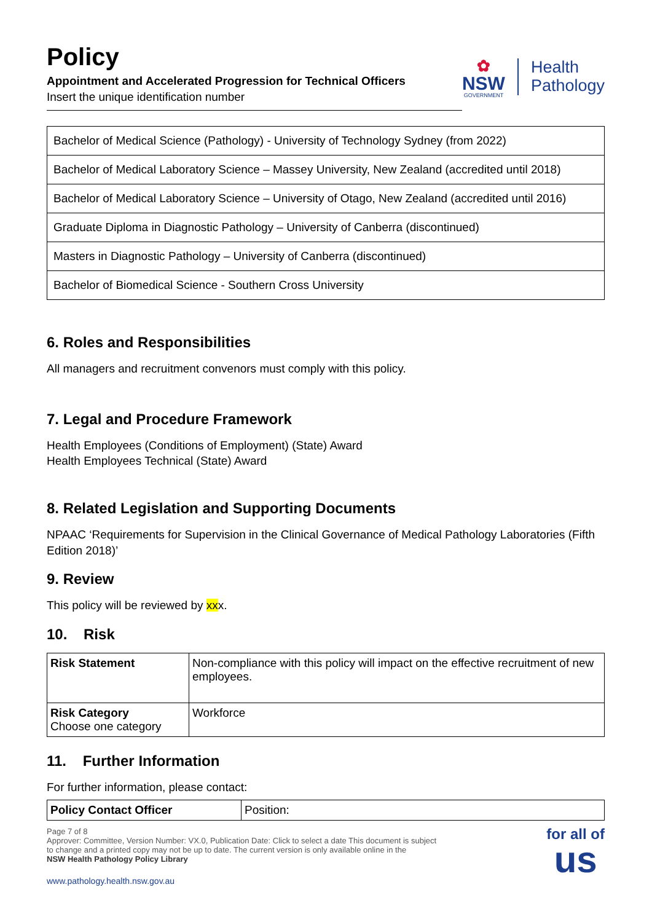Policy
Appointment and Accelerated Progression for Technical Officers
Insert the unique identification number
✿
NSW
GOVERNMENT
Health
Pathology
| Bachelor of Medical Science (Pathology) - University of Technology Sydney (from 2022) |
| Bachelor of Medical Laboratory Science – Massey University, New Zealand (accredited until 2018) |
| Bachelor of Medical Laboratory Science – University of Otago, New Zealand (accredited until 2016) |
| Graduate Diploma in Diagnostic Pathology – University of Canberra (discontinued) |
| Masters in Diagnostic Pathology – University of Canberra (discontinued) |
| Bachelor of Biomedical Science - Southern Cross University |
6. Roles and Responsibilities
All managers and recruitment convenors must comply with this policy.
7. Legal and Procedure Framework
Health Employees (Conditions of Employment) (State) Award
Health Employees Technical (State) Award
8. Related Legislation and Supporting Documents
NPAAC ‘Requirements for Supervision in the Clinical Governance of Medical Pathology Laboratories (Fifth Edition 2018)’
9. Review
This policy will be reviewed by xxx.
10. Risk
| Risk Statement | Non-compliance with this policy will impact on the effective recruitment of new employees. |
| Risk Category Choose one category | Workforce |
11. Further Information
For further information, please contact:
| Policy Contact Officer | Position: |
Page 7 of 8
Approver: Committee, Version Number: VX.0, Publication Date: Click to select a date This document is subject
to change and a printed copy may not be up to date. The current version is only available online in the
NSW Health Pathology Policy Library
www.pathology.health.nsw.gov.au
for all of
us